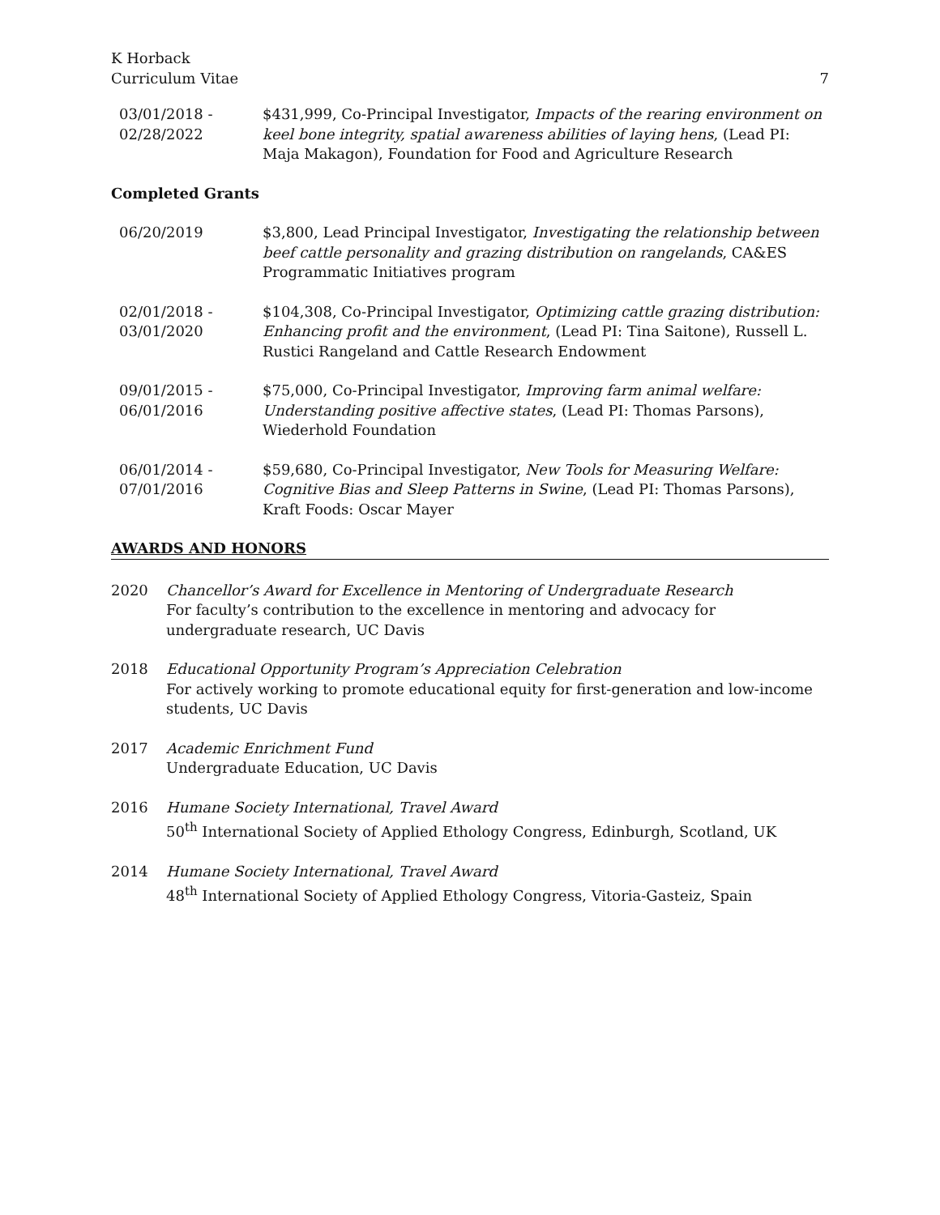K Horback
Curriculum Vitae
7
03/01/2018 -
02/28/2022
$431,999, Co-Principal Investigator, Impacts of the rearing environment on keel bone integrity, spatial awareness abilities of laying hens, (Lead PI: Maja Makagon), Foundation for Food and Agriculture Research
Completed Grants
06/20/2019 $3,800, Lead Principal Investigator, Investigating the relationship between beef cattle personality and grazing distribution on rangelands, CA&ES Programmatic Initiatives program
02/01/2018 -
03/01/2020
$104,308, Co-Principal Investigator, Optimizing cattle grazing distribution: Enhancing profit and the environment, (Lead PI: Tina Saitone), Russell L. Rustici Rangeland and Cattle Research Endowment
09/01/2015 -
06/01/2016
$75,000, Co-Principal Investigator, Improving farm animal welfare: Understanding positive affective states, (Lead PI: Thomas Parsons), Wiederhold Foundation
06/01/2014 -
07/01/2016
$59,680, Co-Principal Investigator, New Tools for Measuring Welfare: Cognitive Bias and Sleep Patterns in Swine, (Lead PI: Thomas Parsons), Kraft Foods: Oscar Mayer
AWARDS AND HONORS
2020 Chancellor’s Award for Excellence in Mentoring of Undergraduate Research
For faculty’s contribution to the excellence in mentoring and advocacy for undergraduate research, UC Davis
2018 Educational Opportunity Program’s Appreciation Celebration
For actively working to promote educational equity for first-generation and low-income students, UC Davis
2017 Academic Enrichment Fund
Undergraduate Education, UC Davis
2016 Humane Society International, Travel Award
50<sup>th</sup> International Society of Applied Ethology Congress, Edinburgh, Scotland, UK
2014 Humane Society International, Travel Award
48<sup>th</sup> International Society of Applied Ethology Congress, Vitoria-Gasteiz, Spain